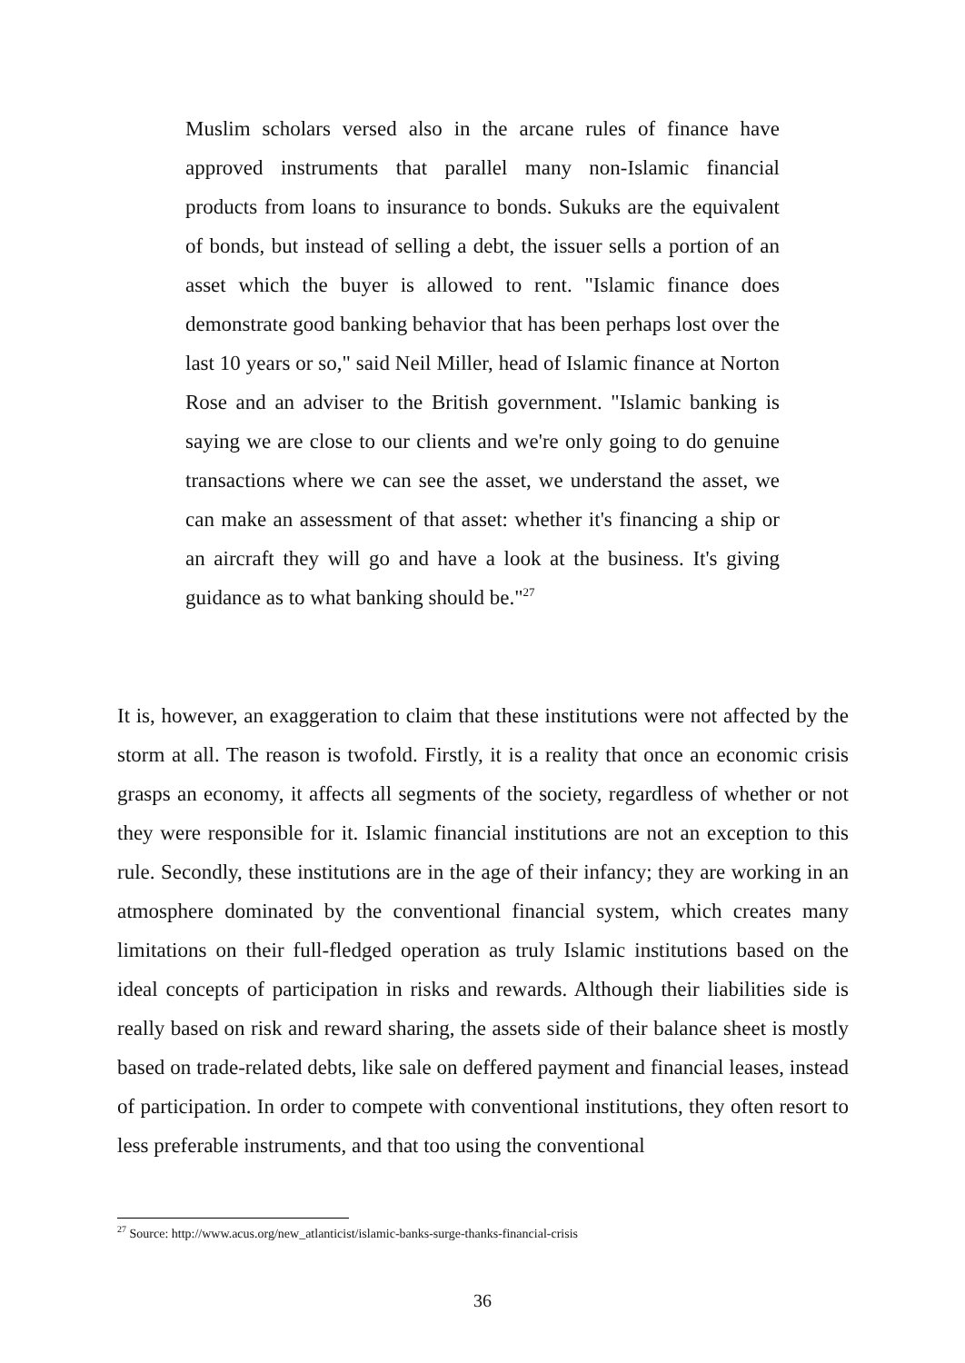Muslim scholars versed also in the arcane rules of finance have approved instruments that parallel many non-Islamic financial products from loans to insurance to bonds. Sukuks are the equivalent of bonds, but instead of selling a debt, the issuer sells a portion of an asset which the buyer is allowed to rent. "Islamic finance does demonstrate good banking behavior that has been perhaps lost over the last 10 years or so," said Neil Miller, head of Islamic finance at Norton Rose and an adviser to the British government. "Islamic banking is saying we are close to our clients and we're only going to do genuine transactions where we can see the asset, we understand the asset, we can make an assessment of that asset: whether it's financing a ship or an aircraft they will go and have a look at the business. It's giving guidance as to what banking should be."<sup>27</sup>
It is, however, an exaggeration to claim that these institutions were not affected by the storm at all. The reason is twofold. Firstly, it is a reality that once an economic crisis grasps an economy, it affects all segments of the society, regardless of whether or not they were responsible for it. Islamic financial institutions are not an exception to this rule. Secondly, these institutions are in the age of their infancy; they are working in an atmosphere dominated by the conventional financial system, which creates many limitations on their full-fledged operation as truly Islamic institutions based on the ideal concepts of participation in risks and rewards. Although their liabilities side is really based on risk and reward sharing, the assets side of their balance sheet is mostly based on trade-related debts, like sale on deffered payment and financial leases, instead of participation. In order to compete with conventional institutions, they often resort to less preferable instruments, and that too using the conventional
<sup>27</sup> Source: http://www.acus.org/new_atlanticist/islamic-banks-surge-thanks-financial-crisis
36